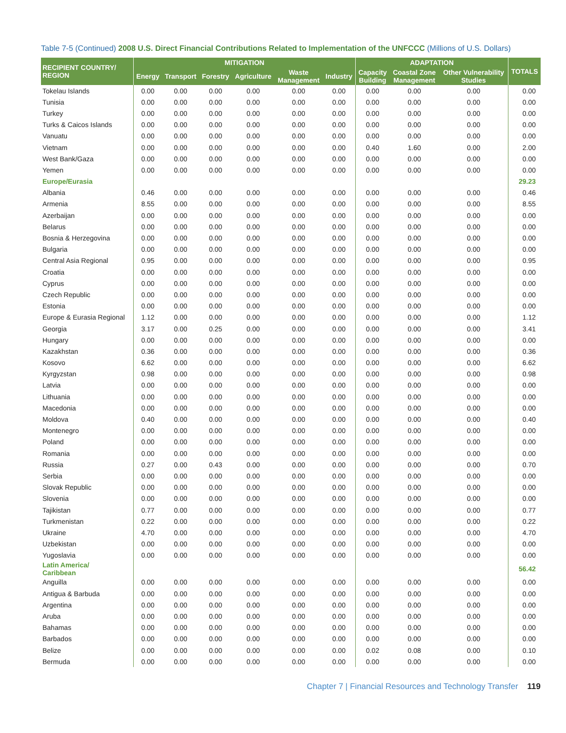Table 7-5 (Continued) 2008 U.S. Direct Financial Contributions Related to Implementation of the UNFCCC (Millions of U.S. Dollars)
| RECIPIENT COUNTRY/ REGION | MITIGATION | | | | | | ADAPTATION | | | TOTALS |
| --- | --- | --- | --- | --- | --- | --- | --- | --- | --- | --- |
| | Energy | Transport | Forestry | Agriculture | Waste Management | Industry | Capacity Building | Coastal Zone Management | Other Vulnerability Studies | |
| Tokelau Islands | 0.00 | 0.00 | 0.00 | 0.00 | 0.00 | 0.00 | 0.00 | 0.00 | 0.00 | 0.00 |
| Tunisia | 0.00 | 0.00 | 0.00 | 0.00 | 0.00 | 0.00 | 0.00 | 0.00 | 0.00 | 0.00 |
| Turkey | 0.00 | 0.00 | 0.00 | 0.00 | 0.00 | 0.00 | 0.00 | 0.00 | 0.00 | 0.00 |
| Turks & Caicos Islands | 0.00 | 0.00 | 0.00 | 0.00 | 0.00 | 0.00 | 0.00 | 0.00 | 0.00 | 0.00 |
| Vanuatu | 0.00 | 0.00 | 0.00 | 0.00 | 0.00 | 0.00 | 0.00 | 0.00 | 0.00 | 0.00 |
| Vietnam | 0.00 | 0.00 | 0.00 | 0.00 | 0.00 | 0.00 | 0.40 | 1.60 | 0.00 | 2.00 |
| West Bank/Gaza | 0.00 | 0.00 | 0.00 | 0.00 | 0.00 | 0.00 | 0.00 | 0.00 | 0.00 | 0.00 |
| Yemen | 0.00 | 0.00 | 0.00 | 0.00 | 0.00 | 0.00 | 0.00 | 0.00 | 0.00 | 0.00 |
| Europe/Eurasia | | | | | | | | | | 29.23 |
| Albania | 0.46 | 0.00 | 0.00 | 0.00 | 0.00 | 0.00 | 0.00 | 0.00 | 0.00 | 0.46 |
| Armenia | 8.55 | 0.00 | 0.00 | 0.00 | 0.00 | 0.00 | 0.00 | 0.00 | 0.00 | 8.55 |
| Azerbaijan | 0.00 | 0.00 | 0.00 | 0.00 | 0.00 | 0.00 | 0.00 | 0.00 | 0.00 | 0.00 |
| Belarus | 0.00 | 0.00 | 0.00 | 0.00 | 0.00 | 0.00 | 0.00 | 0.00 | 0.00 | 0.00 |
| Bosnia & Herzegovina | 0.00 | 0.00 | 0.00 | 0.00 | 0.00 | 0.00 | 0.00 | 0.00 | 0.00 | 0.00 |
| Bulgaria | 0.00 | 0.00 | 0.00 | 0.00 | 0.00 | 0.00 | 0.00 | 0.00 | 0.00 | 0.00 |
| Central Asia Regional | 0.95 | 0.00 | 0.00 | 0.00 | 0.00 | 0.00 | 0.00 | 0.00 | 0.00 | 0.95 |
| Croatia | 0.00 | 0.00 | 0.00 | 0.00 | 0.00 | 0.00 | 0.00 | 0.00 | 0.00 | 0.00 |
| Cyprus | 0.00 | 0.00 | 0.00 | 0.00 | 0.00 | 0.00 | 0.00 | 0.00 | 0.00 | 0.00 |
| Czech Republic | 0.00 | 0.00 | 0.00 | 0.00 | 0.00 | 0.00 | 0.00 | 0.00 | 0.00 | 0.00 |
| Estonia | 0.00 | 0.00 | 0.00 | 0.00 | 0.00 | 0.00 | 0.00 | 0.00 | 0.00 | 0.00 |
| Europe & Eurasia Regional | 1.12 | 0.00 | 0.00 | 0.00 | 0.00 | 0.00 | 0.00 | 0.00 | 0.00 | 1.12 |
| Georgia | 3.17 | 0.00 | 0.25 | 0.00 | 0.00 | 0.00 | 0.00 | 0.00 | 0.00 | 3.41 |
| Hungary | 0.00 | 0.00 | 0.00 | 0.00 | 0.00 | 0.00 | 0.00 | 0.00 | 0.00 | 0.00 |
| Kazakhstan | 0.36 | 0.00 | 0.00 | 0.00 | 0.00 | 0.00 | 0.00 | 0.00 | 0.00 | 0.36 |
| Kosovo | 6.62 | 0.00 | 0.00 | 0.00 | 0.00 | 0.00 | 0.00 | 0.00 | 0.00 | 6.62 |
| Kyrgyzstan | 0.98 | 0.00 | 0.00 | 0.00 | 0.00 | 0.00 | 0.00 | 0.00 | 0.00 | 0.98 |
| Latvia | 0.00 | 0.00 | 0.00 | 0.00 | 0.00 | 0.00 | 0.00 | 0.00 | 0.00 | 0.00 |
| Lithuania | 0.00 | 0.00 | 0.00 | 0.00 | 0.00 | 0.00 | 0.00 | 0.00 | 0.00 | 0.00 |
| Macedonia | 0.00 | 0.00 | 0.00 | 0.00 | 0.00 | 0.00 | 0.00 | 0.00 | 0.00 | 0.00 |
| Moldova | 0.40 | 0.00 | 0.00 | 0.00 | 0.00 | 0.00 | 0.00 | 0.00 | 0.00 | 0.40 |
| Montenegro | 0.00 | 0.00 | 0.00 | 0.00 | 0.00 | 0.00 | 0.00 | 0.00 | 0.00 | 0.00 |
| Poland | 0.00 | 0.00 | 0.00 | 0.00 | 0.00 | 0.00 | 0.00 | 0.00 | 0.00 | 0.00 |
| Romania | 0.00 | 0.00 | 0.00 | 0.00 | 0.00 | 0.00 | 0.00 | 0.00 | 0.00 | 0.00 |
| Russia | 0.27 | 0.00 | 0.43 | 0.00 | 0.00 | 0.00 | 0.00 | 0.00 | 0.00 | 0.70 |
| Serbia | 0.00 | 0.00 | 0.00 | 0.00 | 0.00 | 0.00 | 0.00 | 0.00 | 0.00 | 0.00 |
| Slovak Republic | 0.00 | 0.00 | 0.00 | 0.00 | 0.00 | 0.00 | 0.00 | 0.00 | 0.00 | 0.00 |
| Slovenia | 0.00 | 0.00 | 0.00 | 0.00 | 0.00 | 0.00 | 0.00 | 0.00 | 0.00 | 0.00 |
| Tajikistan | 0.77 | 0.00 | 0.00 | 0.00 | 0.00 | 0.00 | 0.00 | 0.00 | 0.00 | 0.77 |
| Turkmenistan | 0.22 | 0.00 | 0.00 | 0.00 | 0.00 | 0.00 | 0.00 | 0.00 | 0.00 | 0.22 |
| Ukraine | 4.70 | 0.00 | 0.00 | 0.00 | 0.00 | 0.00 | 0.00 | 0.00 | 0.00 | 4.70 |
| Uzbekistan | 0.00 | 0.00 | 0.00 | 0.00 | 0.00 | 0.00 | 0.00 | 0.00 | 0.00 | 0.00 |
| Yugoslavia | 0.00 | 0.00 | 0.00 | 0.00 | 0.00 | 0.00 | 0.00 | 0.00 | 0.00 | 0.00 |
| Latin America/ Caribbean | | | | | | | | | | 56.42 |
| Anguilla | 0.00 | 0.00 | 0.00 | 0.00 | 0.00 | 0.00 | 0.00 | 0.00 | 0.00 | 0.00 |
| Antigua & Barbuda | 0.00 | 0.00 | 0.00 | 0.00 | 0.00 | 0.00 | 0.00 | 0.00 | 0.00 | 0.00 |
| Argentina | 0.00 | 0.00 | 0.00 | 0.00 | 0.00 | 0.00 | 0.00 | 0.00 | 0.00 | 0.00 |
| Aruba | 0.00 | 0.00 | 0.00 | 0.00 | 0.00 | 0.00 | 0.00 | 0.00 | 0.00 | 0.00 |
| Bahamas | 0.00 | 0.00 | 0.00 | 0.00 | 0.00 | 0.00 | 0.00 | 0.00 | 0.00 | 0.00 |
| Barbados | 0.00 | 0.00 | 0.00 | 0.00 | 0.00 | 0.00 | 0.00 | 0.00 | 0.00 | 0.00 |
| Belize | 0.00 | 0.00 | 0.00 | 0.00 | 0.00 | 0.00 | 0.02 | 0.08 | 0.00 | 0.10 |
| Bermuda | 0.00 | 0.00 | 0.00 | 0.00 | 0.00 | 0.00 | 0.00 | 0.00 | 0.00 | 0.00 |
Chapter 7 | Financial Resources and Technology Transfer 119